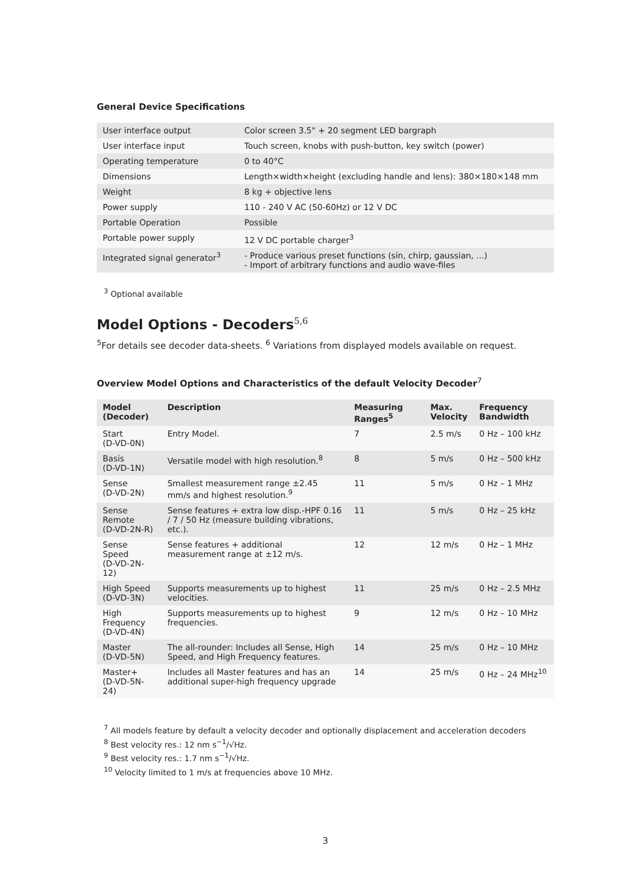General Device Specifications
| User interface output | Color screen 3.5" + 20 segment LED bargraph |
| User interface input | Touch screen, knobs with push-button, key switch (power) |
| Operating temperature | 0 to 40°C |
| Dimensions | Length×width×height (excluding handle and lens): 380×180×148 mm |
| Weight | 8 kg + objective lens |
| Power supply | 110 - 240 V AC (50-60Hz) or 12 V DC |
| Portable Operation | Possible |
| Portable power supply | 12 V DC portable charger<sup>3</sup> |
| Integrated signal generator<sup>3</sup> | - Produce various preset functions (sin, chirp, gaussian, ...) - Import of arbitrary functions and audio wave-files |
<sup>3</sup> Optional available
Model Options - Decoders<sup>5,6</sup>
<sup>5</sup> For details see decoder data-sheets. <sup>6</sup> Variations from displayed models available on request.
Overview Model Options and Characteristics of the default Velocity Decoder<sup>7</sup>
| Model (Decoder) | Description | Measuring Ranges<sup>5</sup> | Max. Velocity | Frequency Bandwidth |
| --- | --- | --- | --- | --- |
| Start (D-VD-0N) | Entry Model. | 7 | 2.5 m/s | 0 Hz – 100 kHz |
| Basis (D-VD-1N) | Versatile model with high resolution.<sup>8</sup> | 8 | 5 m/s | 0 Hz – 500 kHz |
| Sense (D-VD-2N) | Smallest measurement range ±2.45 mm/s and highest resolution.<sup>9</sup> | 11 | 5 m/s | 0 Hz – 1 MHz |
| Sense Remote (D-VD-2N-R) | Sense features + extra low disp.-HPF 0.16 / 7 / 50 Hz (measure building vibrations, etc.). | 11 | 5 m/s | 0 Hz – 25 kHz |
| Sense Speed (D-VD-2N-12) | Sense features + additional measurement range at ±12 m/s. | 12 | 12 m/s | 0 Hz – 1 MHz |
| High Speed (D-VD-3N) | Supports measurements up to highest velocities. | 11 | 25 m/s | 0 Hz – 2.5 MHz |
| High Frequency (D-VD-4N) | Supports measurements up to highest frequencies. | 9 | 12 m/s | 0 Hz – 10 MHz |
| Master (D-VD-5N) | The all-rounder: Includes all Sense, High Speed, and High Frequency features. | 14 | 25 m/s | 0 Hz – 10 MHz |
| Master+ (D-VD-5N-24) | Includes all Master features and has an additional super-high frequency upgrade | 14 | 25 m/s | 0 Hz – 24 MHz<sup>10</sup> |
<sup>7</sup> All models feature by default a velocity decoder and optionally displacement and acceleration decoders
<sup>8</sup> Best velocity res.: 12 nm s<sup>−1</sup>/√Hz.
<sup>9</sup> Best velocity res.: 1.7 nm s<sup>−1</sup>/√Hz.
<sup>10</sup> Velocity limited to 1 m/s at frequencies above 10 MHz.
3